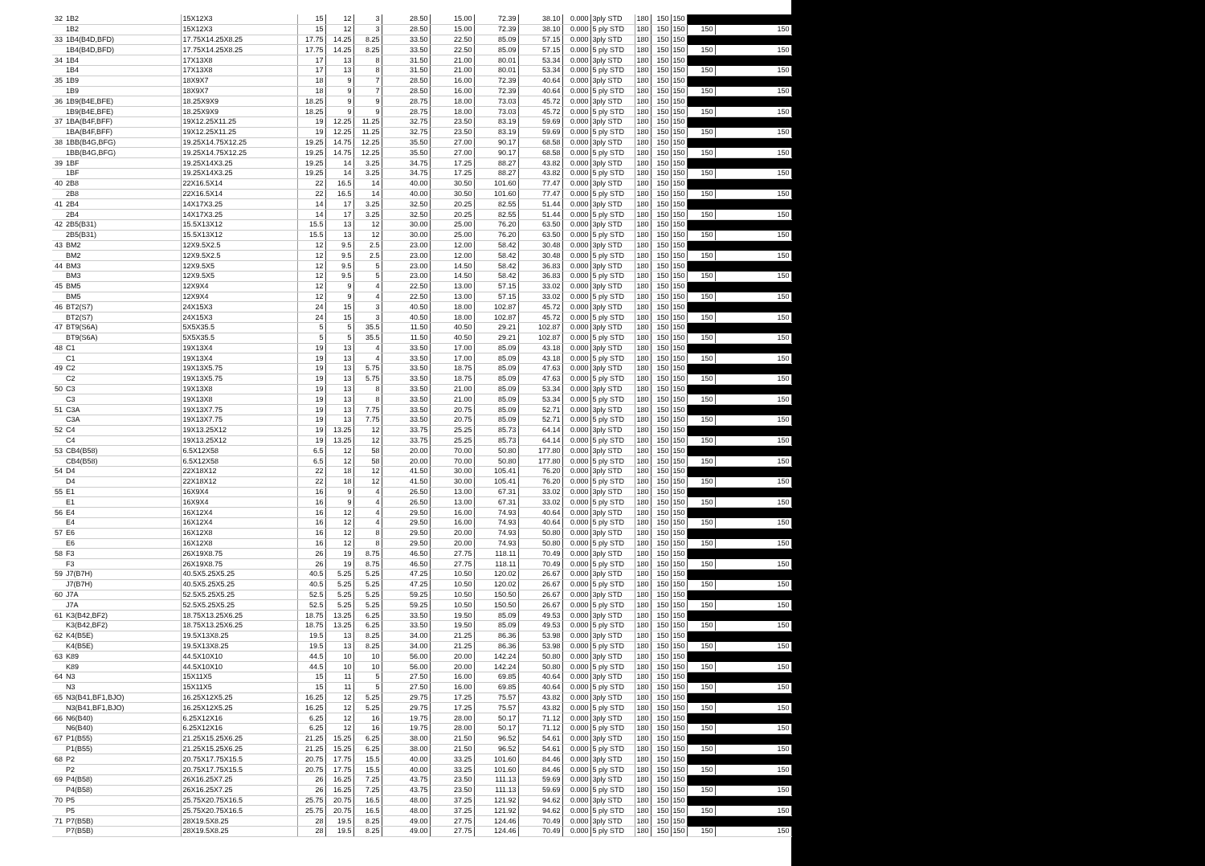| 32 | 1B2 | 15X12X3 | 15 | 12 | 3 | 28.50 | 15.00 | 72.39 | 38.10 | 0.000 | 3ply STD | 180 | 150 | 150 | | |
| | 1B2 | 15X12X3 | 15 | 12 | 3 | 28.50 | 15.00 | 72.39 | 38.10 | 0.000 | 5 ply STD | 180 | 150 | 150 | 150 | 150 |
| 33 | 1B4(B4D,BFD) | 17.75X14.25X8.25 | 17.75 | 14.25 | 8.25 | 33.50 | 22.50 | 85.09 | 57.15 | 0.000 | 3ply STD | 180 | 150 | 150 | | |
| | 1B4(B4D,BFD) | 17.75X14.25X8.25 | 17.75 | 14.25 | 8.25 | 33.50 | 22.50 | 85.09 | 57.15 | 0.000 | 5 ply STD | 180 | 150 | 150 | 150 | 150 |
| 34 | 1B4 | 17X13X8 | 17 | 13 | 8 | 31.50 | 21.00 | 80.01 | 53.34 | 0.000 | 3ply STD | 180 | 150 | 150 | | |
| | 1B4 | 17X13X8 | 17 | 13 | 8 | 31.50 | 21.00 | 80.01 | 53.34 | 0.000 | 5 ply STD | 180 | 150 | 150 | 150 | 150 |
| 35 | 1B9 | 18X9X7 | 18 | 9 | 7 | 28.50 | 16.00 | 72.39 | 40.64 | 0.000 | 3ply STD | 180 | 150 | 150 | | |
| | 1B9 | 18X9X7 | 18 | 9 | 7 | 28.50 | 16.00 | 72.39 | 40.64 | 0.000 | 5 ply STD | 180 | 150 | 150 | 150 | 150 |
| 36 | 1B9(B4E,BFE) | 18.25X9X9 | 18.25 | 9 | 9 | 28.75 | 18.00 | 73.03 | 45.72 | 0.000 | 3ply STD | 180 | 150 | 150 | | |
| | 1B9(B4E,BFE) | 18.25X9X9 | 18.25 | 9 | 9 | 28.75 | 18.00 | 73.03 | 45.72 | 0.000 | 5 ply STD | 180 | 150 | 150 | 150 | 150 |
| 37 | 1BA(B4F,BFF) | 19X12.25X11.25 | 19 | 12.25 | 11.25 | 32.75 | 23.50 | 83.19 | 59.69 | 0.000 | 3ply STD | 180 | 150 | 150 | | |
| | 1BA(B4F,BFF) | 19X12.25X11.25 | 19 | 12.25 | 11.25 | 32.75 | 23.50 | 83.19 | 59.69 | 0.000 | 5 ply STD | 180 | 150 | 150 | 150 | 150 |
| 38 | 1BB(B4G,BFG) | 19.25X14.75X12.25 | 19.25 | 14.75 | 12.25 | 35.50 | 27.00 | 90.17 | 68.58 | 0.000 | 3ply STD | 180 | 150 | 150 | | |
| | 1BB(B4G,BFG) | 19.25X14.75X12.25 | 19.25 | 14.75 | 12.25 | 35.50 | 27.00 | 90.17 | 68.58 | 0.000 | 5 ply STD | 180 | 150 | 150 | 150 | 150 |
| 39 | 1BF | 19.25X14X3.25 | 19.25 | 14 | 3.25 | 34.75 | 17.25 | 88.27 | 43.82 | 0.000 | 3ply STD | 180 | 150 | 150 | | |
| | 1BF | 19.25X14X3.25 | 19.25 | 14 | 3.25 | 34.75 | 17.25 | 88.27 | 43.82 | 0.000 | 5 ply STD | 180 | 150 | 150 | 150 | 150 |
| 40 | 2B8 | 22X16.5X14 | 22 | 16.5 | 14 | 40.00 | 30.50 | 101.60 | 77.47 | 0.000 | 3ply STD | 180 | 150 | 150 | | |
| | 2B8 | 22X16.5X14 | 22 | 16.5 | 14 | 40.00 | 30.50 | 101.60 | 77.47 | 0.000 | 5 ply STD | 180 | 150 | 150 | 150 | 150 |
| 41 | 2B4 | 14X17X3.25 | 14 | 17 | 3.25 | 32.50 | 20.25 | 82.55 | 51.44 | 0.000 | 3ply STD | 180 | 150 | 150 | | |
| | 2B4 | 14X17X3.25 | 14 | 17 | 3.25 | 32.50 | 20.25 | 82.55 | 51.44 | 0.000 | 5 ply STD | 180 | 150 | 150 | 150 | 150 |
| 42 | 2B5(B31) | 15.5X13X12 | 15.5 | 13 | 12 | 30.00 | 25.00 | 76.20 | 63.50 | 0.000 | 3ply STD | 180 | 150 | 150 | | |
| | 2B5(B31) | 15.5X13X12 | 15.5 | 13 | 12 | 30.00 | 25.00 | 76.20 | 63.50 | 0.000 | 5 ply STD | 180 | 150 | 150 | 150 | 150 |
| 43 | BM2 | 12X9.5X2.5 | 12 | 9.5 | 2.5 | 23.00 | 12.00 | 58.42 | 30.48 | 0.000 | 3ply STD | 180 | 150 | 150 | | |
| | BM2 | 12X9.5X2.5 | 12 | 9.5 | 2.5 | 23.00 | 12.00 | 58.42 | 30.48 | 0.000 | 5 ply STD | 180 | 150 | 150 | 150 | 150 |
| 44 | BM3 | 12X9.5X5 | 12 | 9.5 | 5 | 23.00 | 14.50 | 58.42 | 36.83 | 0.000 | 3ply STD | 180 | 150 | 150 | | |
| | BM3 | 12X9.5X5 | 12 | 9.5 | 5 | 23.00 | 14.50 | 58.42 | 36.83 | 0.000 | 5 ply STD | 180 | 150 | 150 | 150 | 150 |
| 45 | BM5 | 12X9X4 | 12 | 9 | 4 | 22.50 | 13.00 | 57.15 | 33.02 | 0.000 | 3ply STD | 180 | 150 | 150 | | |
| | BM5 | 12X9X4 | 12 | 9 | 4 | 22.50 | 13.00 | 57.15 | 33.02 | 0.000 | 5 ply STD | 180 | 150 | 150 | 150 | 150 |
| 46 | BT2(S7) | 24X15X3 | 24 | 15 | 3 | 40.50 | 18.00 | 102.87 | 45.72 | 0.000 | 3ply STD | 180 | 150 | 150 | | |
| | BT2(S7) | 24X15X3 | 24 | 15 | 3 | 40.50 | 18.00 | 102.87 | 45.72 | 0.000 | 5 ply STD | 180 | 150 | 150 | 150 | 150 |
| 47 | BT9(S6A) | 5X5X35.5 | 5 | 5 | 35.5 | 11.50 | 40.50 | 29.21 | 102.87 | 0.000 | 3ply STD | 180 | 150 | 150 | | |
| | BT9(S6A) | 5X5X35.5 | 5 | 5 | 35.5 | 11.50 | 40.50 | 29.21 | 102.87 | 0.000 | 5 ply STD | 180 | 150 | 150 | 150 | 150 |
| 48 | C1 | 19X13X4 | 19 | 13 | 4 | 33.50 | 17.00 | 85.09 | 43.18 | 0.000 | 3ply STD | 180 | 150 | 150 | | |
| | C1 | 19X13X4 | 19 | 13 | 4 | 33.50 | 17.00 | 85.09 | 43.18 | 0.000 | 5 ply STD | 180 | 150 | 150 | 150 | 150 |
| 49 | C2 | 19X13X5.75 | 19 | 13 | 5.75 | 33.50 | 18.75 | 85.09 | 47.63 | 0.000 | 3ply STD | 180 | 150 | 150 | | |
| | C2 | 19X13X5.75 | 19 | 13 | 5.75 | 33.50 | 18.75 | 85.09 | 47.63 | 0.000 | 5 ply STD | 180 | 150 | 150 | 150 | 150 |
| 50 | C3 | 19X13X8 | 19 | 13 | 8 | 33.50 | 21.00 | 85.09 | 53.34 | 0.000 | 3ply STD | 180 | 150 | 150 | | |
| | C3 | 19X13X8 | 19 | 13 | 8 | 33.50 | 21.00 | 85.09 | 53.34 | 0.000 | 5 ply STD | 180 | 150 | 150 | 150 | 150 |
| 51 | C3A | 19X13X7.75 | 19 | 13 | 7.75 | 33.50 | 20.75 | 85.09 | 52.71 | 0.000 | 3ply STD | 180 | 150 | 150 | | |
| | C3A | 19X13X7.75 | 19 | 13 | 7.75 | 33.50 | 20.75 | 85.09 | 52.71 | 0.000 | 5 ply STD | 180 | 150 | 150 | 150 | 150 |
| 52 | C4 | 19X13.25X12 | 19 | 13.25 | 12 | 33.75 | 25.25 | 85.73 | 64.14 | 0.000 | 3ply STD | 180 | 150 | 150 | | |
| | C4 | 19X13.25X12 | 19 | 13.25 | 12 | 33.75 | 25.25 | 85.73 | 64.14 | 0.000 | 5 ply STD | 180 | 150 | 150 | 150 | 150 |
| 53 | CB4(B58) | 6.5X12X58 | 6.5 | 12 | 58 | 20.00 | 70.00 | 50.80 | 177.80 | 0.000 | 3ply STD | 180 | 150 | 150 | | |
| | CB4(B58) | 6.5X12X58 | 6.5 | 12 | 58 | 20.00 | 70.00 | 50.80 | 177.80 | 0.000 | 5 ply STD | 180 | 150 | 150 | 150 | 150 |
| 54 | D4 | 22X18X12 | 22 | 18 | 12 | 41.50 | 30.00 | 105.41 | 76.20 | 0.000 | 3ply STD | 180 | 150 | 150 | | |
| | D4 | 22X18X12 | 22 | 18 | 12 | 41.50 | 30.00 | 105.41 | 76.20 | 0.000 | 5 ply STD | 180 | 150 | 150 | 150 | 150 |
| 55 | E1 | 16X9X4 | 16 | 9 | 4 | 26.50 | 13.00 | 67.31 | 33.02 | 0.000 | 3ply STD | 180 | 150 | 150 | | |
| | E1 | 16X9X4 | 16 | 9 | 4 | 26.50 | 13.00 | 67.31 | 33.02 | 0.000 | 5 ply STD | 180 | 150 | 150 | 150 | 150 |
| 56 | E4 | 16X12X4 | 16 | 12 | 4 | 29.50 | 16.00 | 74.93 | 40.64 | 0.000 | 3ply STD | 180 | 150 | 150 | | |
| | E4 | 16X12X4 | 16 | 12 | 4 | 29.50 | 16.00 | 74.93 | 40.64 | 0.000 | 5 ply STD | 180 | 150 | 150 | 150 | 150 |
| 57 | E6 | 16X12X8 | 16 | 12 | 8 | 29.50 | 20.00 | 74.93 | 50.80 | 0.000 | 3ply STD | 180 | 150 | 150 | | |
| | E6 | 16X12X8 | 16 | 12 | 8 | 29.50 | 20.00 | 74.93 | 50.80 | 0.000 | 5 ply STD | 180 | 150 | 150 | 150 | 150 |
| 58 | F3 | 26X19X8.75 | 26 | 19 | 8.75 | 46.50 | 27.75 | 118.11 | 70.49 | 0.000 | 3ply STD | 180 | 150 | 150 | | |
| | F3 | 26X19X8.75 | 26 | 19 | 8.75 | 46.50 | 27.75 | 118.11 | 70.49 | 0.000 | 5 ply STD | 180 | 150 | 150 | 150 | 150 |
| 59 | J7(B7H) | 40.5X5.25X5.25 | 40.5 | 5.25 | 5.25 | 47.25 | 10.50 | 120.02 | 26.67 | 0.000 | 3ply STD | 180 | 150 | 150 | | |
| | J7(B7H) | 40.5X5.25X5.25 | 40.5 | 5.25 | 5.25 | 47.25 | 10.50 | 120.02 | 26.67 | 0.000 | 5 ply STD | 180 | 150 | 150 | 150 | 150 |
| 60 | J7A | 52.5X5.25X5.25 | 52.5 | 5.25 | 5.25 | 59.25 | 10.50 | 150.50 | 26.67 | 0.000 | 3ply STD | 180 | 150 | 150 | | |
| | J7A | 52.5X5.25X5.25 | 52.5 | 5.25 | 5.25 | 59.25 | 10.50 | 150.50 | 26.67 | 0.000 | 5 ply STD | 180 | 150 | 150 | 150 | 150 |
| 61 | K3(B42,BF2) | 18.75X13.25X6.25 | 18.75 | 13.25 | 6.25 | 33.50 | 19.50 | 85.09 | 49.53 | 0.000 | 3ply STD | 180 | 150 | 150 | | |
| | K3(B42,BF2) | 18.75X13.25X6.25 | 18.75 | 13.25 | 6.25 | 33.50 | 19.50 | 85.09 | 49.53 | 0.000 | 5 ply STD | 180 | 150 | 150 | 150 | 150 |
| 62 | K4(B5E) | 19.5X13X8.25 | 19.5 | 13 | 8.25 | 34.00 | 21.25 | 86.36 | 53.98 | 0.000 | 3ply STD | 180 | 150 | 150 | | |
| | K4(B5E) | 19.5X13X8.25 | 19.5 | 13 | 8.25 | 34.00 | 21.25 | 86.36 | 53.98 | 0.000 | 5 ply STD | 180 | 150 | 150 | 150 | 150 |
| 63 | K89 | 44.5X10X10 | 44.5 | 10 | 10 | 56.00 | 20.00 | 142.24 | 50.80 | 0.000 | 3ply STD | 180 | 150 | 150 | | |
| | K89 | 44.5X10X10 | 44.5 | 10 | 10 | 56.00 | 20.00 | 142.24 | 50.80 | 0.000 | 5 ply STD | 180 | 150 | 150 | 150 | 150 |
| 64 | N3 | 15X11X5 | 15 | 11 | 5 | 27.50 | 16.00 | 69.85 | 40.64 | 0.000 | 3ply STD | 180 | 150 | 150 | | |
| | N3 | 15X11X5 | 15 | 11 | 5 | 27.50 | 16.00 | 69.85 | 40.64 | 0.000 | 5 ply STD | 180 | 150 | 150 | 150 | 150 |
| 65 | N3(B41,BF1,BJO) | 16.25X12X5.25 | 16.25 | 12 | 5.25 | 29.75 | 17.25 | 75.57 | 43.82 | 0.000 | 3ply STD | 180 | 150 | 150 | | |
| | N3(B41,BF1,BJO) | 16.25X12X5.25 | 16.25 | 12 | 5.25 | 29.75 | 17.25 | 75.57 | 43.82 | 0.000 | 5 ply STD | 180 | 150 | 150 | 150 | 150 |
| 66 | N6(B40) | 6.25X12X16 | 6.25 | 12 | 16 | 19.75 | 28.00 | 50.17 | 71.12 | 0.000 | 3ply STD | 180 | 150 | 150 | | |
| | N6(B40) | 6.25X12X16 | 6.25 | 12 | 16 | 19.75 | 28.00 | 50.17 | 71.12 | 0.000 | 5 ply STD | 180 | 150 | 150 | 150 | 150 |
| 67 | P1(B55) | 21.25X15.25X6.25 | 21.25 | 15.25 | 6.25 | 38.00 | 21.50 | 96.52 | 54.61 | 0.000 | 3ply STD | 180 | 150 | 150 | | |
| | P1(B55) | 21.25X15.25X6.25 | 21.25 | 15.25 | 6.25 | 38.00 | 21.50 | 96.52 | 54.61 | 0.000 | 5 ply STD | 180 | 150 | 150 | 150 | 150 |
| 68 | P2 | 20.75X17.75X15.5 | 20.75 | 17.75 | 15.5 | 40.00 | 33.25 | 101.60 | 84.46 | 0.000 | 3ply STD | 180 | 150 | 150 | | |
| | P2 | 20.75X17.75X15.5 | 20.75 | 17.75 | 15.5 | 40.00 | 33.25 | 101.60 | 84.46 | 0.000 | 5 ply STD | 180 | 150 | 150 | 150 | 150 |
| 69 | P4(B58) | 26X16.25X7.25 | 26 | 16.25 | 7.25 | 43.75 | 23.50 | 111.13 | 59.69 | 0.000 | 3ply STD | 180 | 150 | 150 | | |
| | P4(B58) | 26X16.25X7.25 | 26 | 16.25 | 7.25 | 43.75 | 23.50 | 111.13 | 59.69 | 0.000 | 5 ply STD | 180 | 150 | 150 | 150 | 150 |
| 70 | P5 | 25.75X20.75X16.5 | 25.75 | 20.75 | 16.5 | 48.00 | 37.25 | 121.92 | 94.62 | 0.000 | 3ply STD | 180 | 150 | 150 | | |
| | P5 | 25.75X20.75X16.5 | 25.75 | 20.75 | 16.5 | 48.00 | 37.25 | 121.92 | 94.62 | 0.000 | 5 ply STD | 180 | 150 | 150 | 150 | 150 |
| 71 | P7(B5B) | 28X19.5X8.25 | 28 | 19.5 | 8.25 | 49.00 | 27.75 | 124.46 | 70.49 | 0.000 | 3ply STD | 180 | 150 | 150 | | |
| | P7(B5B) | 28X19.5X8.25 | 28 | 19.5 | 8.25 | 49.00 | 27.75 | 124.46 | 70.49 | 0.000 | 5 ply STD | 180 | 150 | 150 | 150 | 150 |